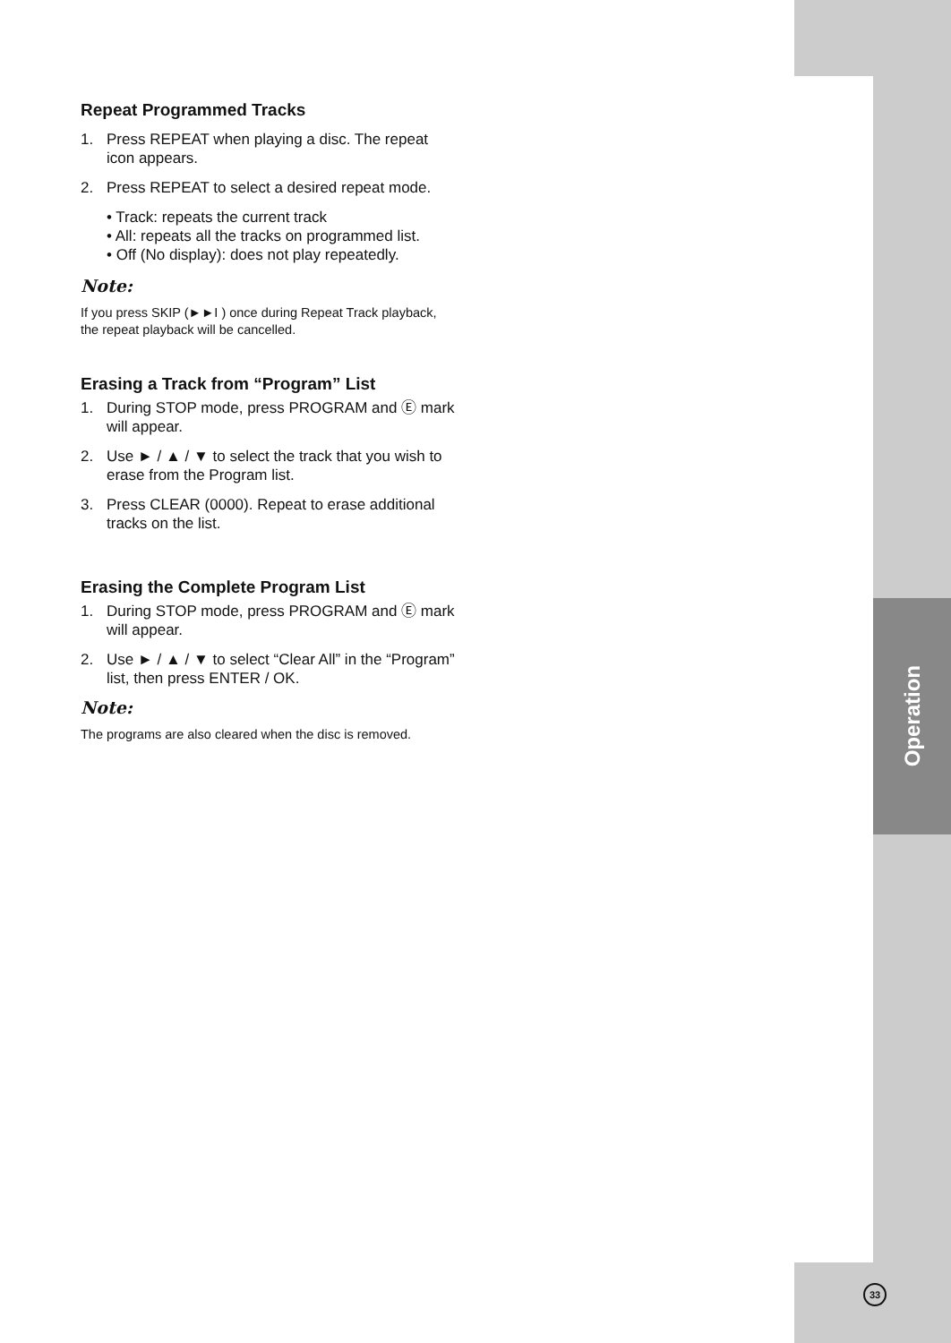Operation
Repeat Programmed Tracks
1. Press REPEAT when playing a disc. The repeat icon appears.
2. Press REPEAT to select a desired repeat mode.
• Track: repeats the current track
• All: repeats all the tracks on programmed list.
• Off (No display): does not play repeatedly.
Note:
If you press SKIP (►►I ) once during Repeat Track playback, the repeat playback will be cancelled.
Erasing a Track from “Program” List
1. During STOP mode, press PROGRAM and Ⓔ mark will appear.
2. Use ► / ▲ / ▼ to select the track that you wish to erase from the Program list.
3. Press CLEAR (0000). Repeat to erase additional tracks on the list.
Erasing the Complete Program List
1. During STOP mode, press PROGRAM and Ⓔ mark will appear.
2. Use ► / ▲ / ▼ to select “Clear All” in the “Program” list, then press ENTER / OK.
Note:
The programs are also cleared when the disc is removed.
33